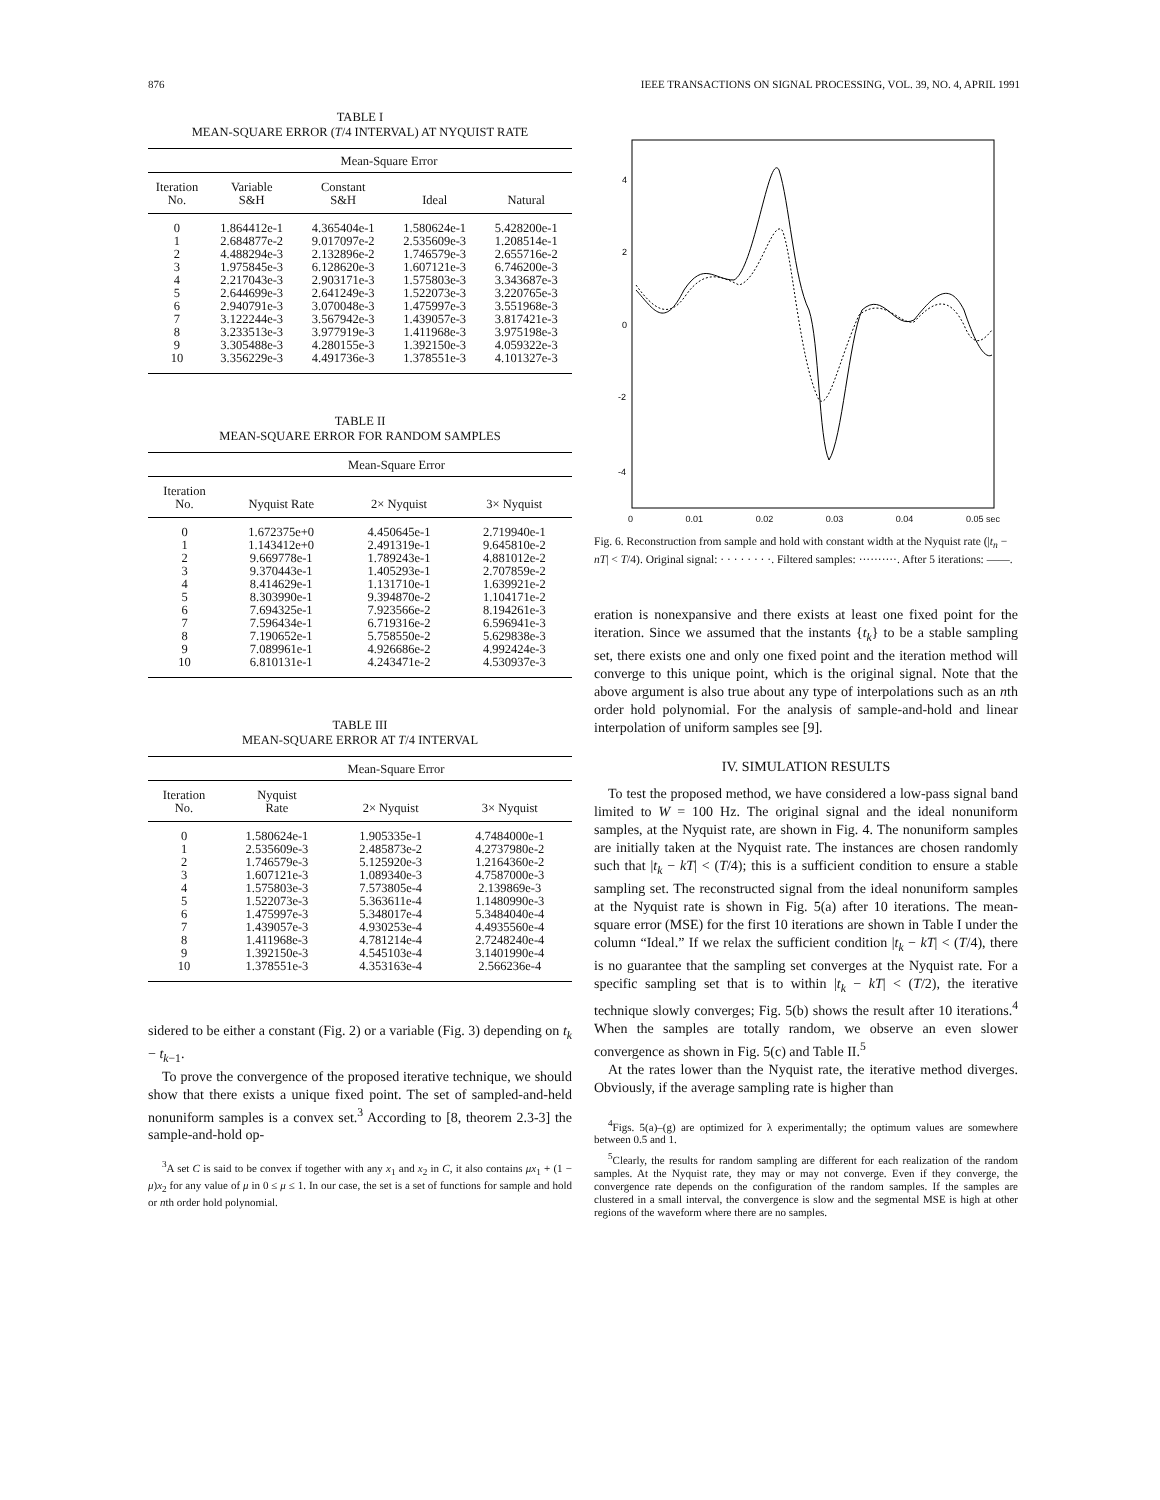876 IEEE TRANSACTIONS ON SIGNAL PROCESSING, VOL. 39, NO. 4, APRIL 1991
TABLE I
MEAN-SQUARE ERROR (T/4 INTERVAL) AT NYQUIST RATE
| | Mean-Square Error | | | |
| --- | --- | --- | --- | --- |
| Iteration No. | Variable S&H | Constant S&H | Ideal | Natural |
| 0 | 1.864412e-1 | 4.365404e-1 | 1.580624e-1 | 5.428200e-1 |
| 1 | 2.684877e-2 | 9.017097e-2 | 2.535609e-3 | 1.208514e-1 |
| 2 | 4.488294e-3 | 2.132896e-2 | 1.746579e-3 | 2.655716e-2 |
| 3 | 1.975845e-3 | 6.128620e-3 | 1.607121e-3 | 6.746200e-3 |
| 4 | 2.217043e-3 | 2.903171e-3 | 1.575803e-3 | 3.343687e-3 |
| 5 | 2.644699e-3 | 2.641249e-3 | 1.522073e-3 | 3.220765e-3 |
| 6 | 2.940791e-3 | 3.070048e-3 | 1.475997e-3 | 3.551968e-3 |
| 7 | 3.122244e-3 | 3.567942e-3 | 1.439057e-3 | 3.817421e-3 |
| 8 | 3.233513e-3 | 3.977919e-3 | 1.411968e-3 | 3.975198e-3 |
| 9 | 3.305488e-3 | 4.280155e-3 | 1.392150e-3 | 4.059322e-3 |
| 10 | 3.356229e-3 | 4.491736e-3 | 1.378551e-3 | 4.101327e-3 |
TABLE II
MEAN-SQUARE ERROR FOR RANDOM SAMPLES
| | Mean-Square Error | | |
| --- | --- | --- | --- |
| Iteration No. | Nyquist Rate | 2× Nyquist | 3× Nyquist |
| 0 | 1.672375e+0 | 4.450645e-1 | 2.719940e-1 |
| 1 | 1.143412e+0 | 2.491319e-1 | 9.645810e-2 |
| 2 | 9.669778e-1 | 1.789243e-1 | 4.881012e-2 |
| 3 | 9.370443e-1 | 1.405293e-1 | 2.707859e-2 |
| 4 | 8.414629e-1 | 1.131710e-1 | 1.639921e-2 |
| 5 | 8.303990e-1 | 9.394870e-2 | 1.104171e-2 |
| 6 | 7.694325e-1 | 7.923566e-2 | 8.194261e-3 |
| 7 | 7.596434e-1 | 6.719316e-2 | 6.596941e-3 |
| 8 | 7.190652e-1 | 5.758550e-2 | 5.629838e-3 |
| 9 | 7.089961e-1 | 4.926686e-2 | 4.992424e-3 |
| 10 | 6.810131e-1 | 4.243471e-2 | 4.530937e-3 |
TABLE III
MEAN-SQUARE ERROR AT T/4 INTERVAL
| | Mean-Square Error | | |
| --- | --- | --- | --- |
| Iteration No. | Nyquist Rate | 2× Nyquist | 3× Nyquist |
| 0 | 1.580624e-1 | 1.905335e-1 | 4.7484000e-1 |
| 1 | 2.535609e-3 | 2.485873e-2 | 4.2737980e-2 |
| 2 | 1.746579e-3 | 5.125920e-3 | 1.2164360e-2 |
| 3 | 1.607121e-3 | 1.089340e-3 | 4.7587000e-3 |
| 4 | 1.575803e-3 | 7.573805e-4 | 2.139869e-3 |
| 5 | 1.522073e-3 | 5.363611e-4 | 1.1480990e-3 |
| 6 | 1.475997e-3 | 5.348017e-4 | 5.3484040e-4 |
| 7 | 1.439057e-3 | 4.930253e-4 | 4.4935560e-4 |
| 8 | 1.411968e-3 | 4.781214e-4 | 2.7248240e-4 |
| 9 | 1.392150e-3 | 4.545103e-4 | 3.1401990e-4 |
| 10 | 1.378551e-3 | 4.353163e-4 | 2.566236e-4 |
sidered to be either a constant (Fig. 2) or a variable (Fig. 3) depending on t<sub>k</sub> − t<sub>k−1</sub>.
To prove the convergence of the proposed iterative technique, we should show that there exists a unique fixed point. The set of sampled-and-held nonuniform samples is a convex set.<sup>3</sup> According to [8, theorem 2.3-3] the sample-and-hold op-
<sup>3</sup> A set C is said to be convex if together with any x<sub>1</sub> and x<sub>2</sub> in C, it also contains μx<sub>1</sub> + (1 − μ)x<sub>2</sub> for any value of μ in 0 ≤ μ ≤ 1. In our case, the set is a set of functions for sample and hold or nth order hold polynomial.
4
2
0
-2
-4
0 0.01 0.02 0.03 0.04 0.05 sec
Fig. 6. Reconstruction from sample and hold with constant width at the Nyquist rate (|t<sub>n</sub> − nT| < T/4). Original signal: · · · · · · · ·. Filtered samples: ··········. After 5 iterations: ——.
eration is nonexpansive and there exists at least one fixed point for the iteration. Since we assumed that the instants {t<sub>k</sub>} to be a stable sampling set, there exists one and only one fixed point and the iteration method will converge to this unique point, which is the original signal. Note that the above argument is also true about any type of interpolations such as an nth order hold polynomial. For the analysis of sample-and-hold and linear interpolation of uniform samples see [9].
IV. SIMULATION RESULTS
To test the proposed method, we have considered a low-pass signal band limited to W = 100 Hz. The original signal and the ideal nonuniform samples, at the Nyquist rate, are shown in Fig. 4. The nonuniform samples are initially taken at the Nyquist rate. The instances are chosen randomly such that |t<sub>k</sub> − kT| < (T/4); this is a sufficient condition to ensure a stable sampling set. The reconstructed signal from the ideal nonuniform samples at the Nyquist rate is shown in Fig. 5(a) after 10 iterations. The mean-square error (MSE) for the first 10 iterations are shown in Table I under the column “Ideal.” If we relax the sufficient condition |t<sub>k</sub> − kT| < (T/4), there is no guarantee that the sampling set converges at the Nyquist rate. For a specific sampling set that is to within |t<sub>k</sub> − kT| < (T/2), the iterative technique slowly converges; Fig. 5(b) shows the result after 10 iterations.<sup>4</sup> When the samples are totally random, we observe an even slower convergence as shown in Fig. 5(c) and Table II.<sup>5</sup>
At the rates lower than the Nyquist rate, the iterative method diverges. Obviously, if the average sampling rate is higher than
<sup>4</sup> Figs. 5(a)–(g) are optimized for λ experimentally; the optimum values are somewhere between 0.5 and 1.
<sup>5</sup> Clearly, the results for random sampling are different for each realization of the random samples. At the Nyquist rate, they may or may not converge. Even if they converge, the convergence rate depends on the configuration of the random samples. If the samples are clustered in a small interval, the convergence is slow and the segmental MSE is high at other regions of the waveform where there are no samples.